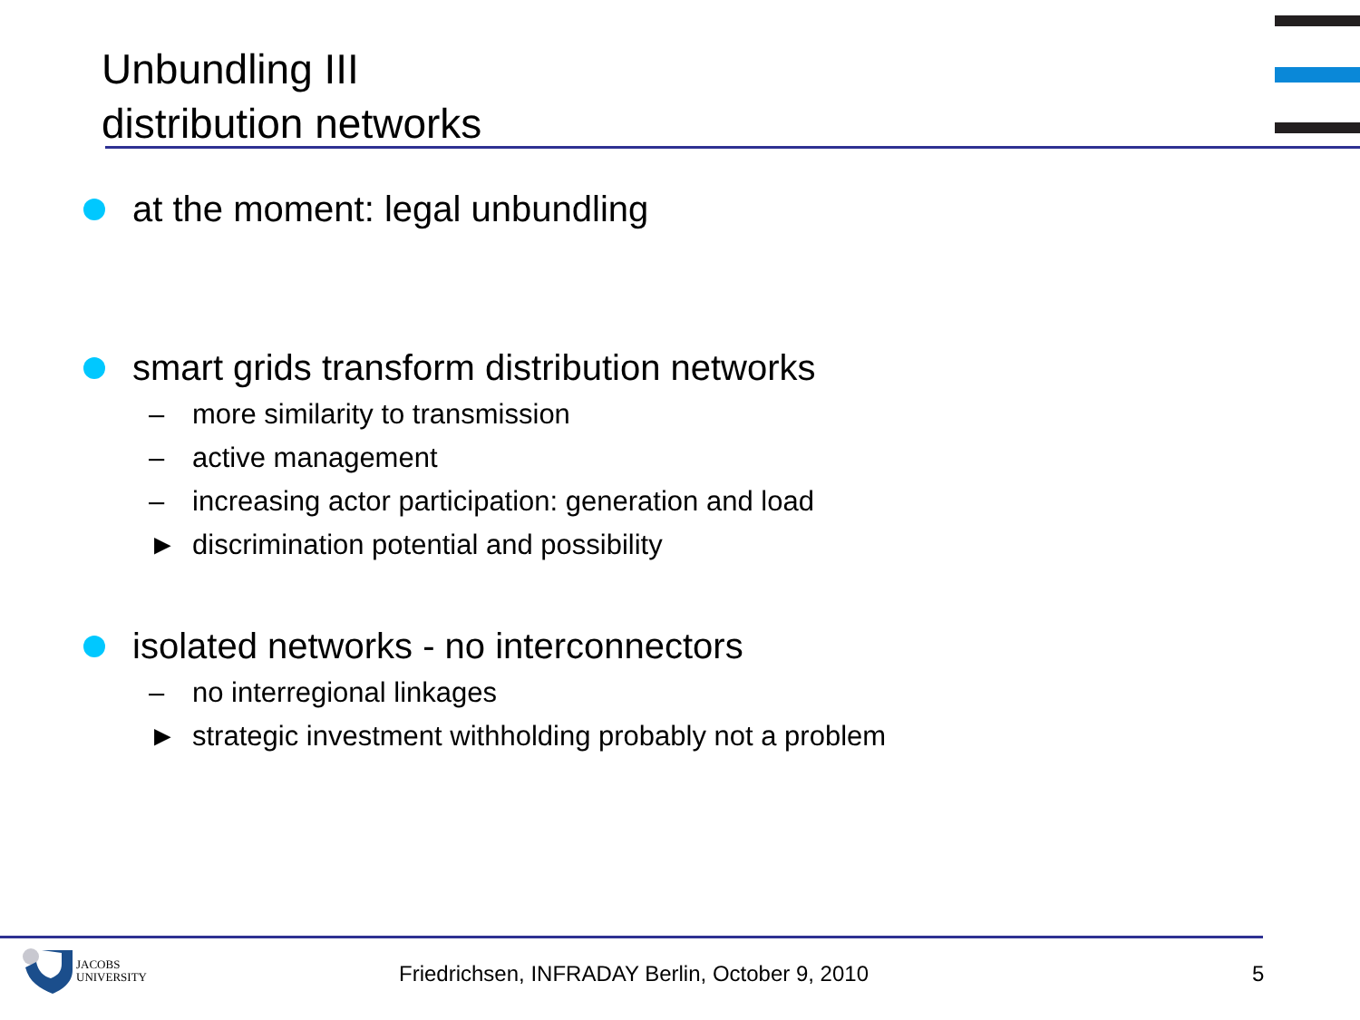Unbundling III
distribution networks
at the moment: legal unbundling
smart grids transform distribution networks
– more similarity to transmission
– active management
– increasing actor participation: generation and load
► discrimination potential and possibility
isolated networks - no interconnectors
– no interregional linkages
► strategic investment withholding probably not a problem
JACOBS
UNIVERSITY
Friedrichsen, INFRADAY Berlin, October 9, 2010
5